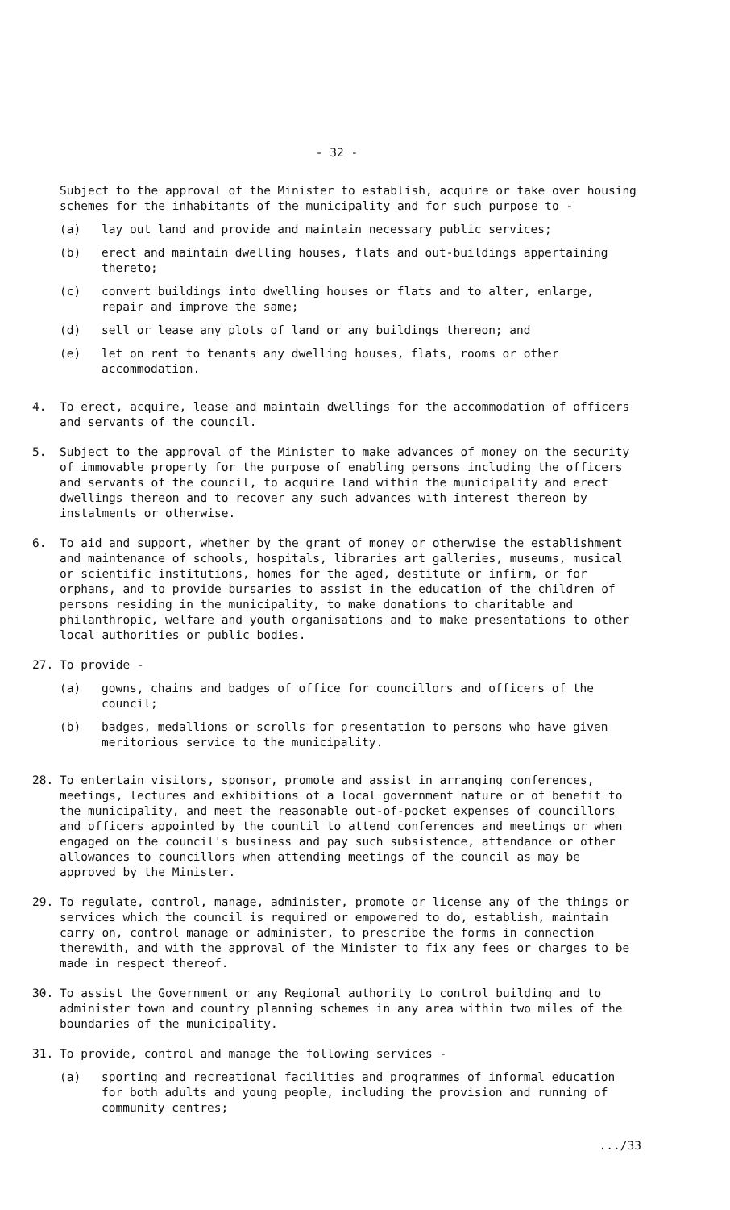- 32 -
Subject to the approval of the Minister to establish, acquire or take over housing schemes for the inhabitants of the municipality and for such purpose to -
(a) lay out land and provide and maintain necessary public services;
(b) erect and maintain dwelling houses, flats and out-buildings appertaining thereto;
(c) convert buildings into dwelling houses or flats and to alter, enlarge, repair and improve the same;
(d) sell or lease any plots of land or any buildings thereon; and
(e) let on rent to tenants any dwelling houses, flats, rooms or other accommodation.
4. To erect, acquire, lease and maintain dwellings for the accommodation of officers and servants of the council.
5. Subject to the approval of the Minister to make advances of money on the security of immovable property for the purpose of enabling persons including the officers and servants of the council, to acquire land within the municipality and erect dwellings thereon and to recover any such advances with interest thereon by instalments or otherwise.
6. To aid and support, whether by the grant of money or otherwise the establishment and maintenance of schools, hospitals, libraries art galleries, museums, musical or scientific institutions, homes for the aged, destitute or infirm, or for orphans, and to provide bursaries to assist in the education of the children of persons residing in the municipality, to make donations to charitable and philanthropic, welfare and youth organisations and to make presentations to other local authorities or public bodies.
27. To provide -
(a) gowns, chains and badges of office for councillors and officers of the council;
(b) badges, medallions or scrolls for presentation to persons who have given meritorious service to the municipality.
28. To entertain visitors, sponsor, promote and assist in arranging conferences, meetings, lectures and exhibitions of a local government nature or of benefit to the municipality, and meet the reasonable out-of-pocket expenses of councillors and officers appointed by the countil to attend conferences and meetings or when engaged on the council's business and pay such subsistence, attendance or other allowances to councillors when attending meetings of the council as may be approved by the Minister.
29. To regulate, control, manage, administer, promote or license any of the things or services which the council is required or empowered to do, establish, maintain carry on, control manage or administer, to prescribe the forms in connection therewith, and with the approval of the Minister to fix any fees or charges to be made in respect thereof.
30. To assist the Government or any Regional authority to control building and to administer town and country planning schemes in any area within two miles of the boundaries of the municipality.
31. To provide, control and manage the following services -
(a) sporting and recreational facilities and programmes of informal education for both adults and young people, including the provision and running of community centres;
.../33